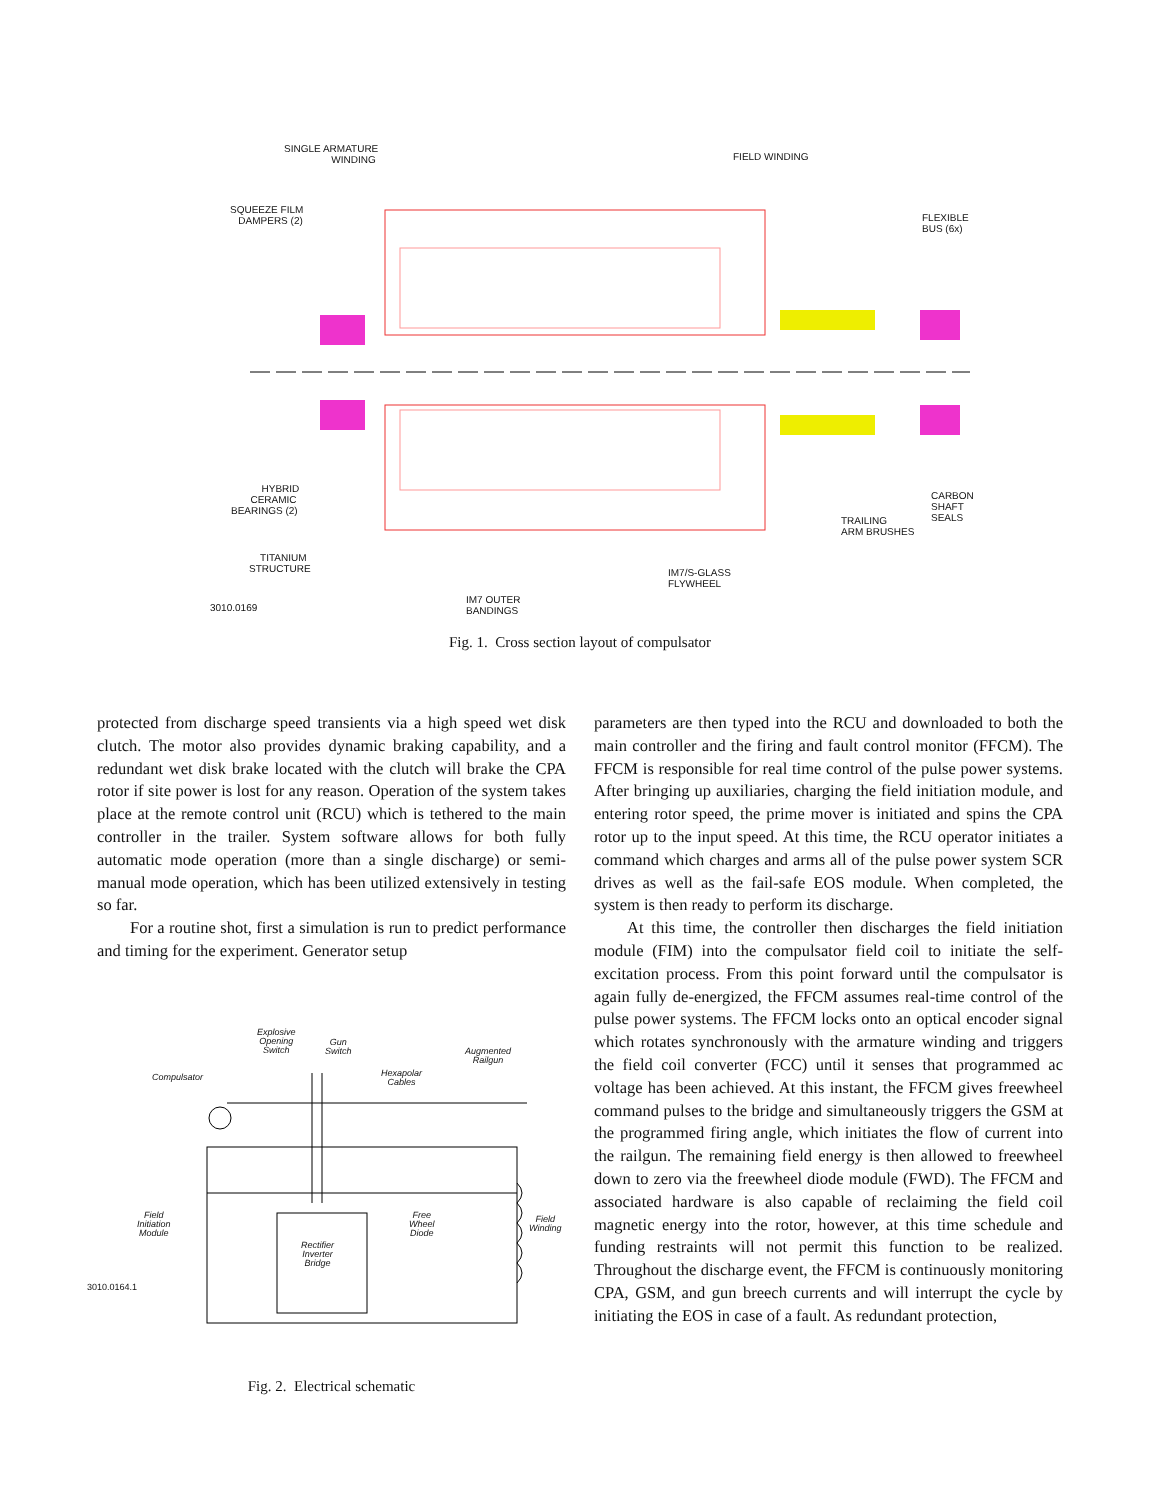SINGLE ARMATURE
WINDING
FIELD WINDING
SQUEEZE FILM
DAMPERS (2)
FLEXIBLE
BUS (6x)
HYBRID
CERAMIC
BEARINGS (2)
CARBON
SHAFT
SEALS
TRAILING
ARM BRUSHES
TITANIUM
STRUCTURE
IM7/S-GLASS
FLYWHEEL
IM7 OUTER
BANDINGS
3010.0169
Fig. 1. Cross section layout of compulsator
protected from discharge speed transients via a high speed wet disk clutch. The motor also provides dynamic braking capability, and a redundant wet disk brake located with the clutch will brake the CPA rotor if site power is lost for any reason. Operation of the system takes place at the remote control unit (RCU) which is tethered to the main controller in the trailer. System software allows for both fully automatic mode operation (more than a single discharge) or semi-manual mode operation, which has been utilized extensively in testing so far.
For a routine shot, first a simulation is run to predict performance and timing for the experiment. Generator setup
Explosive
Opening
Switch
Gun
Switch
Augmented
Railgun
Compulsator
Hexapolar
Cables
Field
Initiation
Module
Free
Wheel
Diode
Field
Winding
Rectifier
Inverter
Bridge
3010.0164.1
Fig. 2. Electrical schematic
parameters are then typed into the RCU and downloaded to both the main controller and the firing and fault control monitor (FFCM). The FFCM is responsible for real time control of the pulse power systems. After bringing up auxiliaries, charging the field initiation module, and entering rotor speed, the prime mover is initiated and spins the CPA rotor up to the input speed. At this time, the RCU operator initiates a command which charges and arms all of the pulse power system SCR drives as well as the fail-safe EOS module. When completed, the system is then ready to perform its discharge.
At this time, the controller then discharges the field initiation module (FIM) into the compulsator field coil to initiate the self-excitation process. From this point forward until the compulsator is again fully de-energized, the FFCM assumes real-time control of the pulse power systems. The FFCM locks onto an optical encoder signal which rotates synchronously with the armature winding and triggers the field coil converter (FCC) until it senses that programmed ac voltage has been achieved. At this instant, the FFCM gives freewheel command pulses to the bridge and simultaneously triggers the GSM at the programmed firing angle, which initiates the flow of current into the railgun. The remaining field energy is then allowed to freewheel down to zero via the freewheel diode module (FWD). The FFCM and associated hardware is also capable of reclaiming the field coil magnetic energy into the rotor, however, at this time schedule and funding restraints will not permit this function to be realized. Throughout the discharge event, the FFCM is continuously monitoring CPA, GSM, and gun breech currents and will interrupt the cycle by initiating the EOS in case of a fault. As redundant protection,